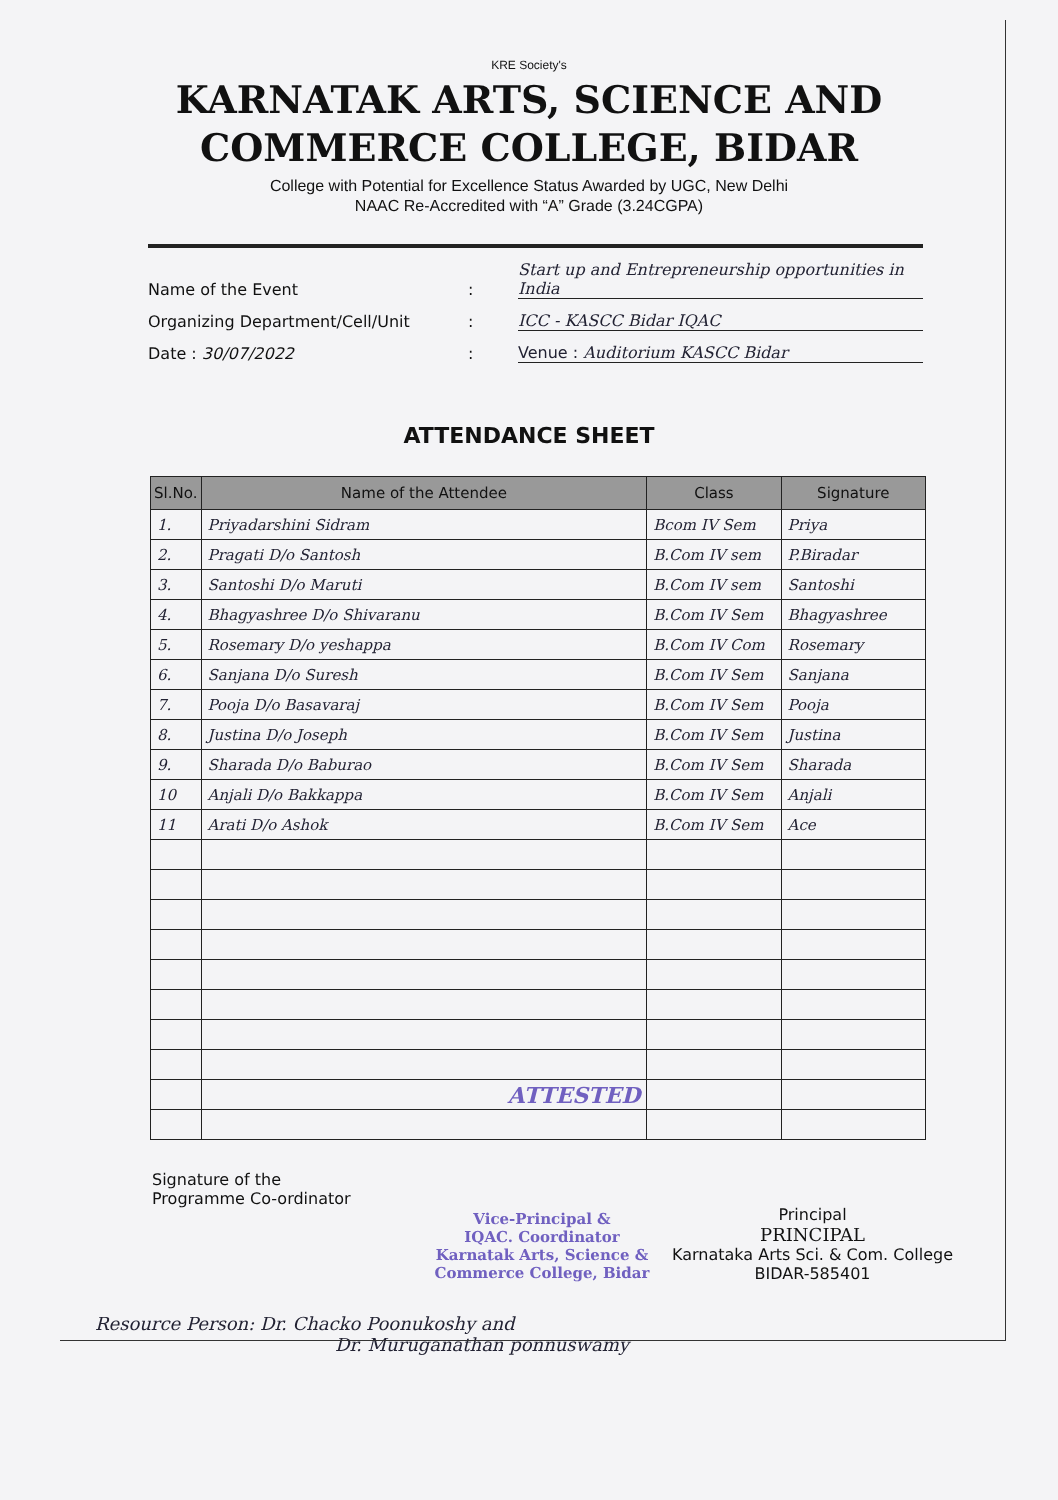KRE Society's
KARNATAK ARTS, SCIENCE AND
COMMERCE COLLEGE, BIDAR
College with Potential for Excellence Status Awarded by UGC, New Delhi
NAAC Re-Accredited with “A” Grade (3.24CGPA)
Name of the Event
:
Start up and Entrepreneurship opportunities in India
Organizing Department/Cell/Unit
:
ICC - KASCC Bidar IQAC
Date : 30/07/2022
:
Venue : Auditorium KASCC Bidar
ATTENDANCE SHEET
| Sl.No. | Name of the Attendee | Class | Signature |
| --- | --- | --- | --- |
| 1. | Priyadarshini Sidram | Bcom IV Sem | Priya |
| 2. | Pragati D/o Santosh | B.Com IV sem | P.Biradar |
| 3. | Santoshi D/o Maruti | B.Com IV sem | Santoshi |
| 4. | Bhagyashree D/o Shivaranu | B.Com IV Sem | Bhagyashree |
| 5. | Rosemary D/o yeshappa | B.Com IV Com | Rosemary |
| 6. | Sanjana D/o Suresh | B.Com IV Sem | Sanjana |
| 7. | Pooja D/o Basavaraj | B.Com IV Sem | Pooja |
| 8. | Justina D/o Joseph | B.Com IV Sem | Justina |
| 9. | Sharada D/o Baburao | B.Com IV Sem | Sharada |
| 10 | Anjali D/o Bakkappa | B.Com IV Sem | Anjali |
| 11 | Arati D/o Ashok | B.Com IV Sem | Ace |
| | ATTESTED | | |
Signature of the
Programme Co-ordinator
Vice-Principal &
IQAC. Coordinator
Karnatak Arts, Science &
Commerce College, Bidar
Principal
PRINCIPAL
Karnataka Arts Sci. & Com. College
BIDAR-585401
Resource Person: Dr. Chacko Poonukoshy and
Dr. Muruganathan ponnuswamy